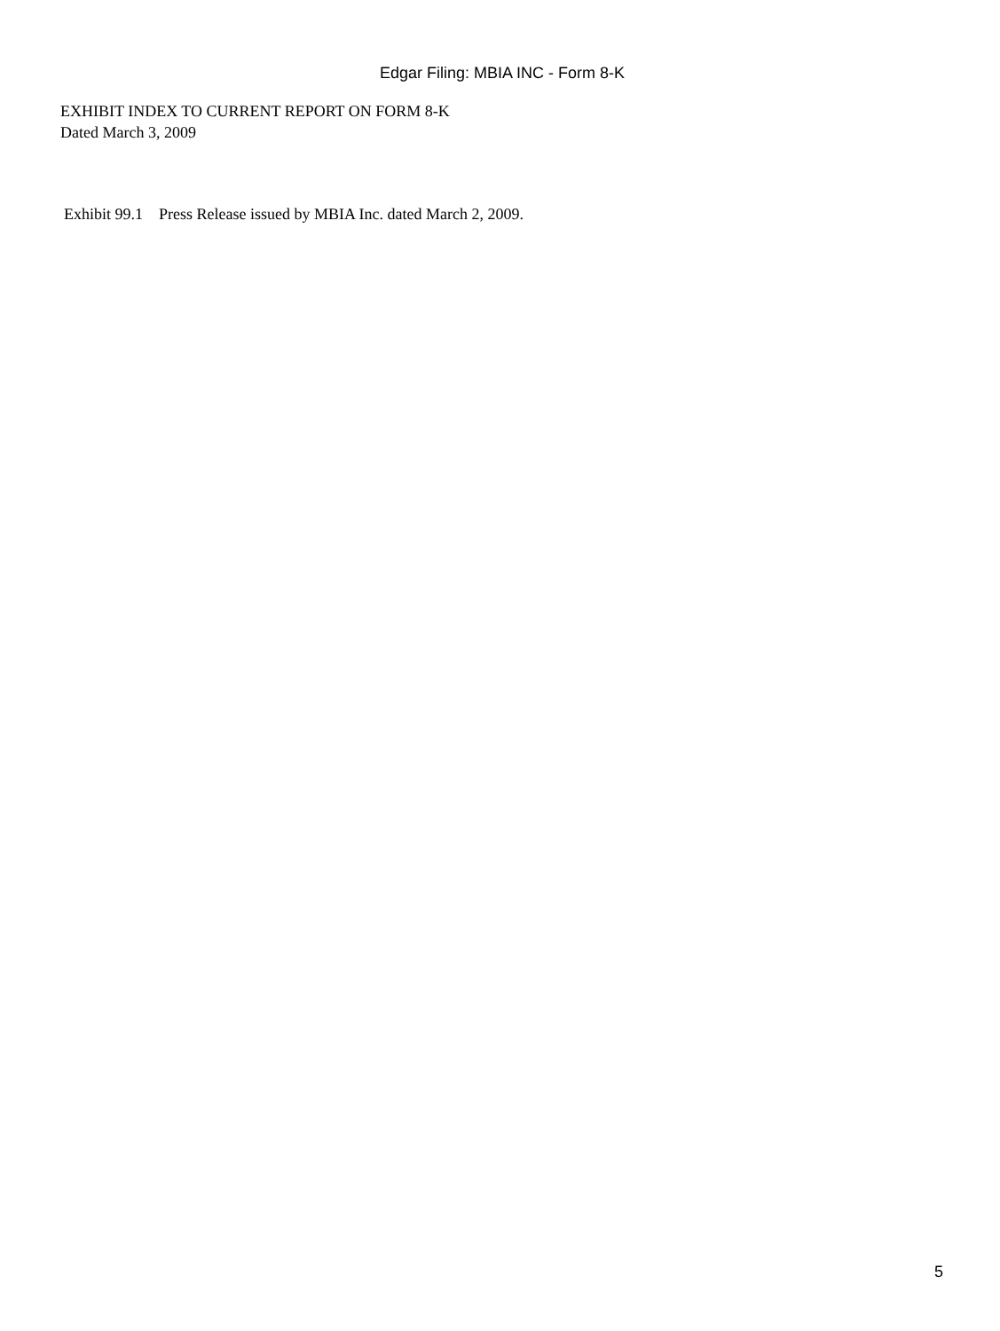Edgar Filing: MBIA INC - Form 8-K
EXHIBIT INDEX TO CURRENT REPORT ON FORM 8-K
Dated March 3, 2009
Exhibit 99.1 Press Release issued by MBIA Inc. dated March 2, 2009.
5